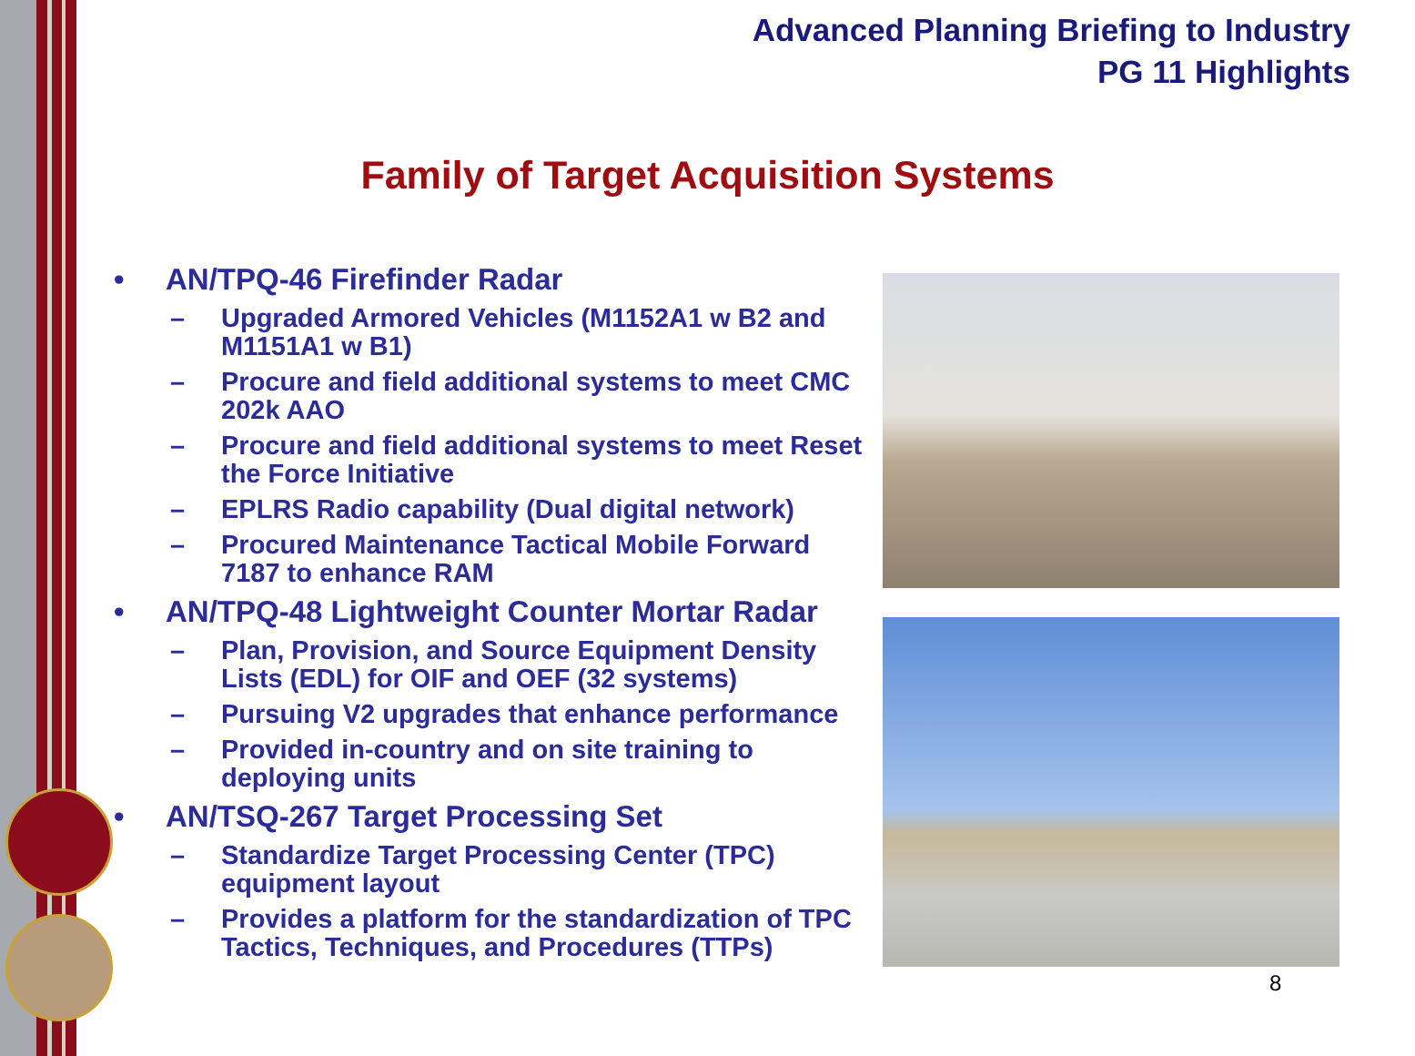Advanced Planning Briefing to Industry
PG 11 Highlights
Family of Target Acquisition Systems
• AN/TPQ-46 Firefinder Radar
– Upgraded Armored Vehicles (M1152A1 w B2 and M1151A1 w B1)
– Procure and field additional systems to meet CMC 202k AAO
– Procure and field additional systems to meet Reset the Force Initiative
– EPLRS Radio capability (Dual digital network)
– Procured Maintenance Tactical Mobile Forward 7187 to enhance RAM
• AN/TPQ-48 Lightweight Counter Mortar Radar
– Plan, Provision, and Source Equipment Density Lists (EDL) for OIF and OEF (32 systems)
– Pursuing V2 upgrades that enhance performance
– Provided in-country and on site training to deploying units
• AN/TSQ-267 Target Processing Set
– Standardize Target Processing Center (TPC) equipment layout
– Provides a platform for the standardization of TPC Tactics, Techniques, and Procedures (TTPs)
8